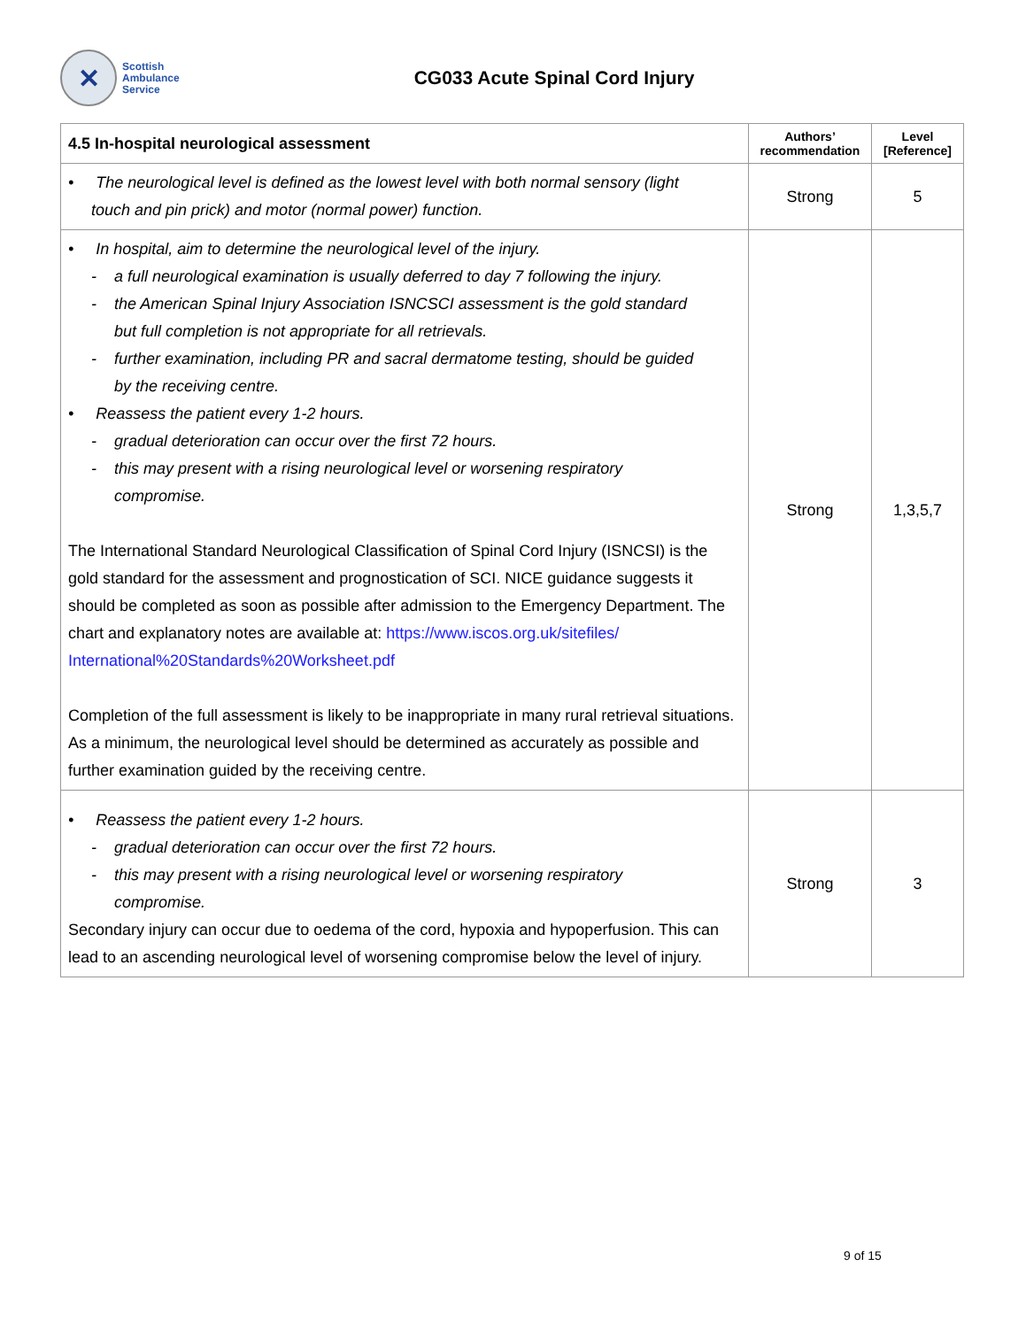✕
Scottish
Ambulance
Service
CG033 Acute Spinal Cord Injury
| 4.5 In-hospital neurological assessment | Authors’ recommendation | Level [Reference] |
| --- | --- | --- |
| • The neurological level is defined as the lowest level with both normal sensory (light touch and pin prick) and motor (normal power) function. | Strong | 5 |
| • In hospital, aim to determine the neurological level of the injury. - a full neurological examination is usually deferred to day 7 following the injury. - the American Spinal Injury Association ISNCSCI assessment is the gold standard but full completion is not appropriate for all retrievals. - further examination, including PR and sacral dermatome testing, should be guided by the receiving centre. • Reassess the patient every 1-2 hours. - gradual deterioration can occur over the first 72 hours. - this may present with a rising neurological level or worsening respiratory compromise. The International Standard Neurological Classification of Spinal Cord Injury (ISNCSI) is the gold standard for the assessment and prognostication of SCI. NICE guidance suggests it should be completed as soon as possible after admission to the Emergency Department. The chart and explanatory notes are available at: https://www.iscos.org.uk/sitefiles/ International%20Standards%20Worksheet.pdf Completion of the full assessment is likely to be inappropriate in many rural retrieval situations. As a minimum, the neurological level should be determined as accurately as possible and further examination guided by the receiving centre. | Strong | 1,3,5,7 |
| • Reassess the patient every 1-2 hours. - gradual deterioration can occur over the first 72 hours. - this may present with a rising neurological level or worsening respiratory compromise. Secondary injury can occur due to oedema of the cord, hypoxia and hypoperfusion. This can lead to an ascending neurological level of worsening compromise below the level of injury. | Strong | 3 |
9 of 15